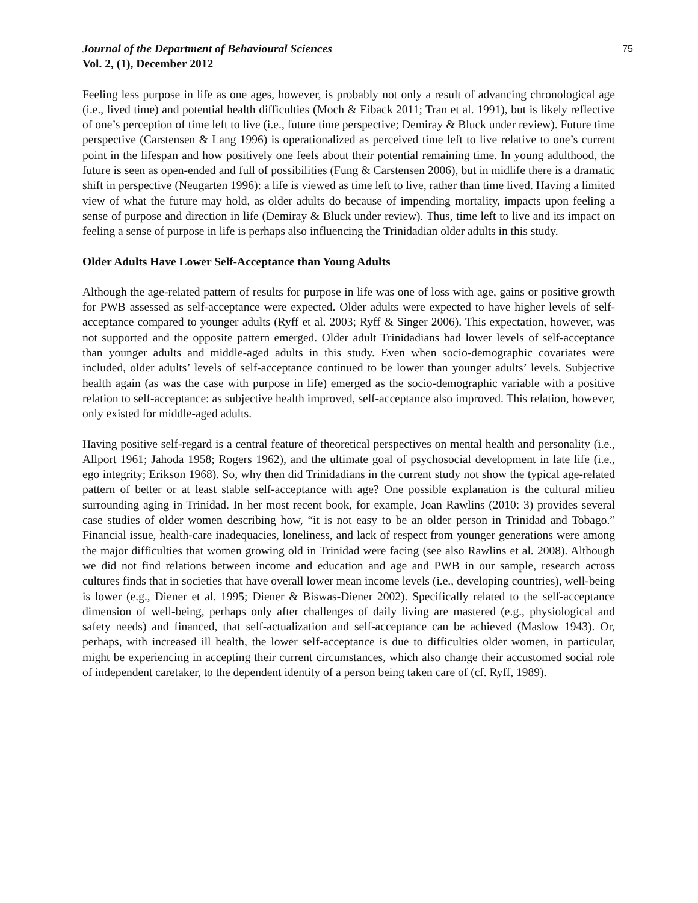Journal of the Department of Behavioural Sciences
Vol. 2, (1), December 2012
75
Feeling less purpose in life as one ages, however, is probably not only a result of advancing chronological age (i.e., lived time) and potential health difficulties (Moch & Eiback 2011; Tran et al. 1991), but is likely reflective of one’s perception of time left to live (i.e., future time perspective; Demiray & Bluck under review). Future time perspective (Carstensen & Lang 1996) is operationalized as perceived time left to live relative to one’s current point in the lifespan and how positively one feels about their potential remaining time. In young adulthood, the future is seen as open-ended and full of possibilities (Fung & Carstensen 2006), but in midlife there is a dramatic shift in perspective (Neugarten 1996): a life is viewed as time left to live, rather than time lived. Having a limited view of what the future may hold, as older adults do because of impending mortality, impacts upon feeling a sense of purpose and direction in life (Demiray & Bluck under review). Thus, time left to live and its impact on feeling a sense of purpose in life is perhaps also influencing the Trinidadian older adults in this study.
Older Adults Have Lower Self-Acceptance than Young Adults
Although the age-related pattern of results for purpose in life was one of loss with age, gains or positive growth for PWB assessed as self-acceptance were expected. Older adults were expected to have higher levels of self-acceptance compared to younger adults (Ryff et al. 2003; Ryff & Singer 2006). This expectation, however, was not supported and the opposite pattern emerged. Older adult Trinidadians had lower levels of self-acceptance than younger adults and middle-aged adults in this study. Even when socio-demographic covariates were included, older adults’ levels of self-acceptance continued to be lower than younger adults’ levels. Subjective health again (as was the case with purpose in life) emerged as the socio-demographic variable with a positive relation to self-acceptance: as subjective health improved, self-acceptance also improved. This relation, however, only existed for middle-aged adults.
Having positive self-regard is a central feature of theoretical perspectives on mental health and personality (i.e., Allport 1961; Jahoda 1958; Rogers 1962), and the ultimate goal of psychosocial development in late life (i.e., ego integrity; Erikson 1968). So, why then did Trinidadians in the current study not show the typical age-related pattern of better or at least stable self-acceptance with age? One possible explanation is the cultural milieu surrounding aging in Trinidad. In her most recent book, for example, Joan Rawlins (2010: 3) provides several case studies of older women describing how, “it is not easy to be an older person in Trinidad and Tobago.” Financial issue, health-care inadequacies, loneliness, and lack of respect from younger generations were among the major difficulties that women growing old in Trinidad were facing (see also Rawlins et al. 2008). Although we did not find relations between income and education and age and PWB in our sample, research across cultures finds that in societies that have overall lower mean income levels (i.e., developing countries), well-being is lower (e.g., Diener et al. 1995; Diener & Biswas-Diener 2002). Specifically related to the self-acceptance dimension of well-being, perhaps only after challenges of daily living are mastered (e.g., physiological and safety needs) and financed, that self-actualization and self-acceptance can be achieved (Maslow 1943). Or, perhaps, with increased ill health, the lower self-acceptance is due to difficulties older women, in particular, might be experiencing in accepting their current circumstances, which also change their accustomed social role of independent caretaker, to the dependent identity of a person being taken care of (cf. Ryff, 1989).